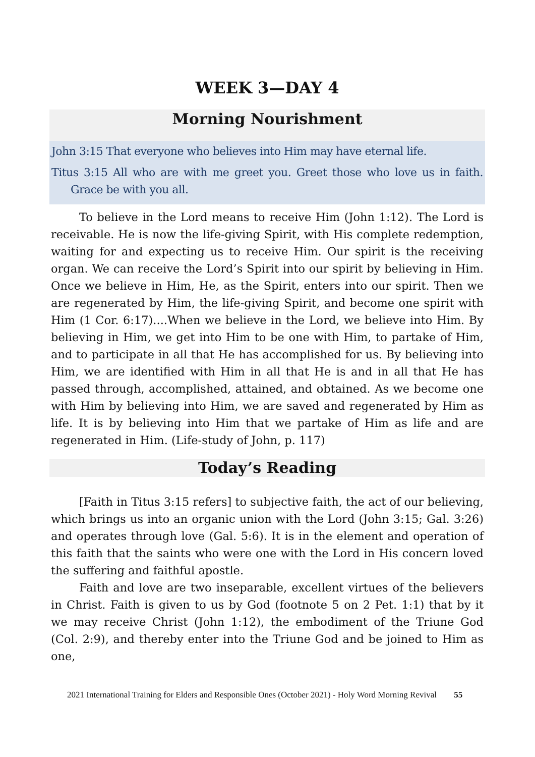WEEK 3—DAY 4
Morning Nourishment
John 3:15 That everyone who believes into Him may have eternal life.
Titus 3:15 All who are with me greet you. Greet those who love us in faith. Grace be with you all.
To believe in the Lord means to receive Him (John 1:12). The Lord is receivable. He is now the life-giving Spirit, with His complete redemption, waiting for and expecting us to receive Him. Our spirit is the receiving organ. We can receive the Lord’s Spirit into our spirit by believing in Him. Once we believe in Him, He, as the Spirit, enters into our spirit. Then we are regenerated by Him, the life-giving Spirit, and become one spirit with Him (1 Cor. 6:17)....When we believe in the Lord, we believe into Him. By believing in Him, we get into Him to be one with Him, to partake of Him, and to participate in all that He has accomplished for us. By believing into Him, we are identified with Him in all that He is and in all that He has passed through, accomplished, attained, and obtained. As we become one with Him by believing into Him, we are saved and regenerated by Him as life. It is by believing into Him that we partake of Him as life and are regenerated in Him. (Life-study of John, p. 117)
Today’s Reading
[Faith in Titus 3:15 refers] to subjective faith, the act of our believing, which brings us into an organic union with the Lord (John 3:15; Gal. 3:26) and operates through love (Gal. 5:6). It is in the element and operation of this faith that the saints who were one with the Lord in His concern loved the suffering and faithful apostle.
Faith and love are two inseparable, excellent virtues of the believers in Christ. Faith is given to us by God (footnote 5 on 2 Pet. 1:1) that by it we may receive Christ (John 1:12), the embodiment of the Triune God (Col. 2:9), and thereby enter into the Triune God and be joined to Him as one,
2021 International Training for Elders and Responsible Ones (October 2021) - Holy Word Morning Revival 55